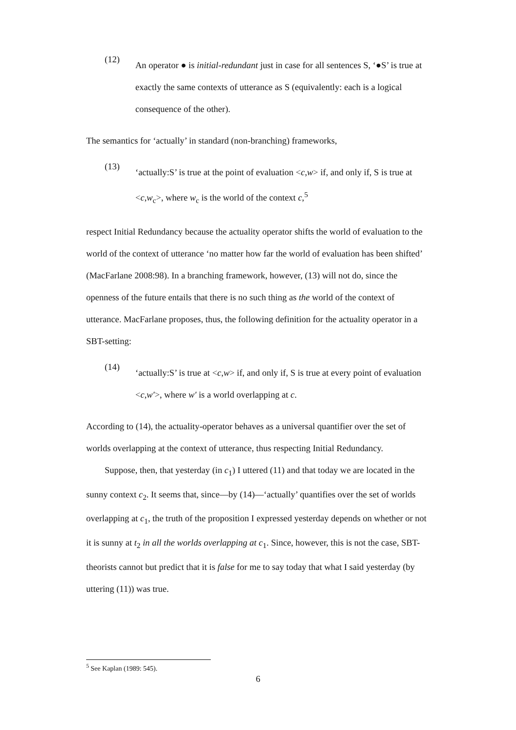(12)
An operator ● is initial-redundant just in case for all sentences S, ‘●S’ is true at exactly the same contexts of utterance as S (equivalently: each is a logical consequence of the other).
The semantics for ‘actually’ in standard (non-branching) frameworks,
(13)
‘actually:S’ is true at the point of evaluation <c,w> if, and only if, S is true at <c,w<sub>c</sub>>, where w<sub>c</sub> is the world of the context c,<sup>5</sup>
respect Initial Redundancy because the actuality operator shifts the world of evaluation to the world of the context of utterance ‘no matter how far the world of evaluation has been shifted’ (MacFarlane 2008:98). In a branching framework, however, (13) will not do, since the openness of the future entails that there is no such thing as the world of the context of utterance. MacFarlane proposes, thus, the following definition for the actuality operator in a SBT-setting:
(14)
‘actually:S’ is true at <c,w> if, and only if, S is true at every point of evaluation <c,w′>, where w′ is a world overlapping at c.
According to (14), the actuality-operator behaves as a universal quantifier over the set of worlds overlapping at the context of utterance, thus respecting Initial Redundancy.
Suppose, then, that yesterday (in c<sub>1</sub>) I uttered (11) and that today we are located in the sunny context c<sub>2</sub>. It seems that, since—by (14)—‘actually’ quantifies over the set of worlds overlapping at c<sub>1</sub>, the truth of the proposition I expressed yesterday depends on whether or not it is sunny at t<sub>2</sub> in all the worlds overlapping at c<sub>1</sub>. Since, however, this is not the case, SBT-theorists cannot but predict that it is false for me to say today that what I said yesterday (by uttering (11)) was true.
<sup>5</sup> See Kaplan (1989: 545).
6